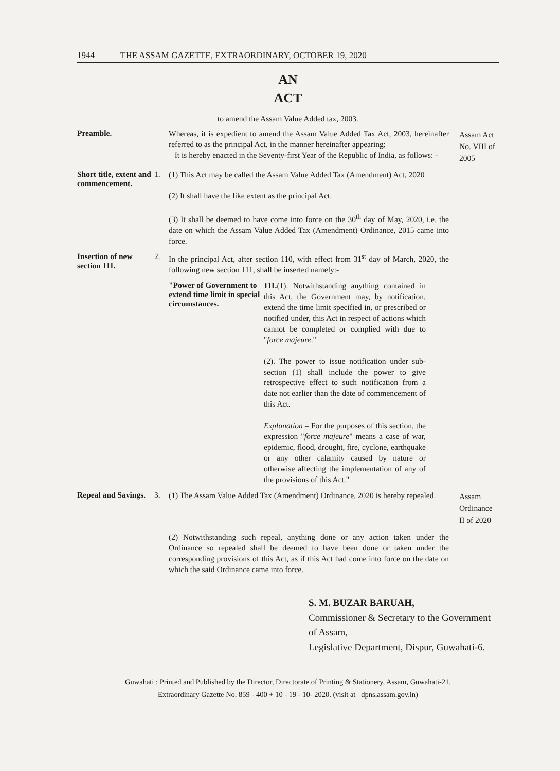1944 THE ASSAM GAZETTE, EXTRAORDINARY, OCTOBER 19, 2020
AN
ACT
to amend the Assam Value Added tax, 2003.
Preamble.
Whereas, it is expedient to amend the Assam Value Added Tax Act, 2003, hereinafter referred to as the principal Act, in the manner hereinafter appearing;
It is hereby enacted in the Seventy-first Year of the Republic of India, as follows: -
Assam Act No. VIII of 2005
Short title, extent and commencement.
1.
(1) This Act may be called the Assam Value Added Tax (Amendment) Act, 2020
(2) It shall have the like extent as the principal Act.
(3) It shall be deemed to have come into force on the 30<sup>th</sup> day of May, 2020, i.e. the date on which the Assam Value Added Tax (Amendment) Ordinance, 2015 came into force.
Insertion of new section 111.
2.
In the principal Act, after section 110, with effect from 31<sup>st</sup> day of March, 2020, the following new section 111, shall be inserted namely:-
"Power of Government to extend time limit in special circumstances.
111.(1). Notwithstanding anything contained in this Act, the Government may, by notification, extend the time limit specified in, or prescribed or notified under, this Act in respect of actions which cannot be completed or complied with due to "force majeure."
(2). The power to issue notification under sub-section (1) shall include the power to give retrospective effect to such notification from a date not earlier than the date of commencement of this Act.
Explanation – For the purposes of this section, the expression "force majeure" means a case of war, epidemic, flood, drought, fire, cyclone, earthquake or any other calamity caused by nature or otherwise affecting the implementation of any of the provisions of this Act."
Repeal and Savings.
3.
(1) The Assam Value Added Tax (Amendment) Ordinance, 2020 is hereby repealed.
Assam Ordinance II of 2020
(2) Notwithstanding such repeal, anything done or any action taken under the Ordinance so repealed shall be deemed to have been done or taken under the corresponding provisions of this Act, as if this Act had come into force on the date on which the said Ordinance came into force.
S. M. BUZAR BARUAH,
Commissioner & Secretary to the Government of Assam,
Legislative Department, Dispur, Guwahati-6.
Guwahati : Printed and Published by the Director, Directorate of Printing & Stationery, Assam, Guwahati-21.
Extraordinary Gazette No. 859 - 400 + 10 - 19 - 10- 2020. (visit at– dpns.assam.gov.in)